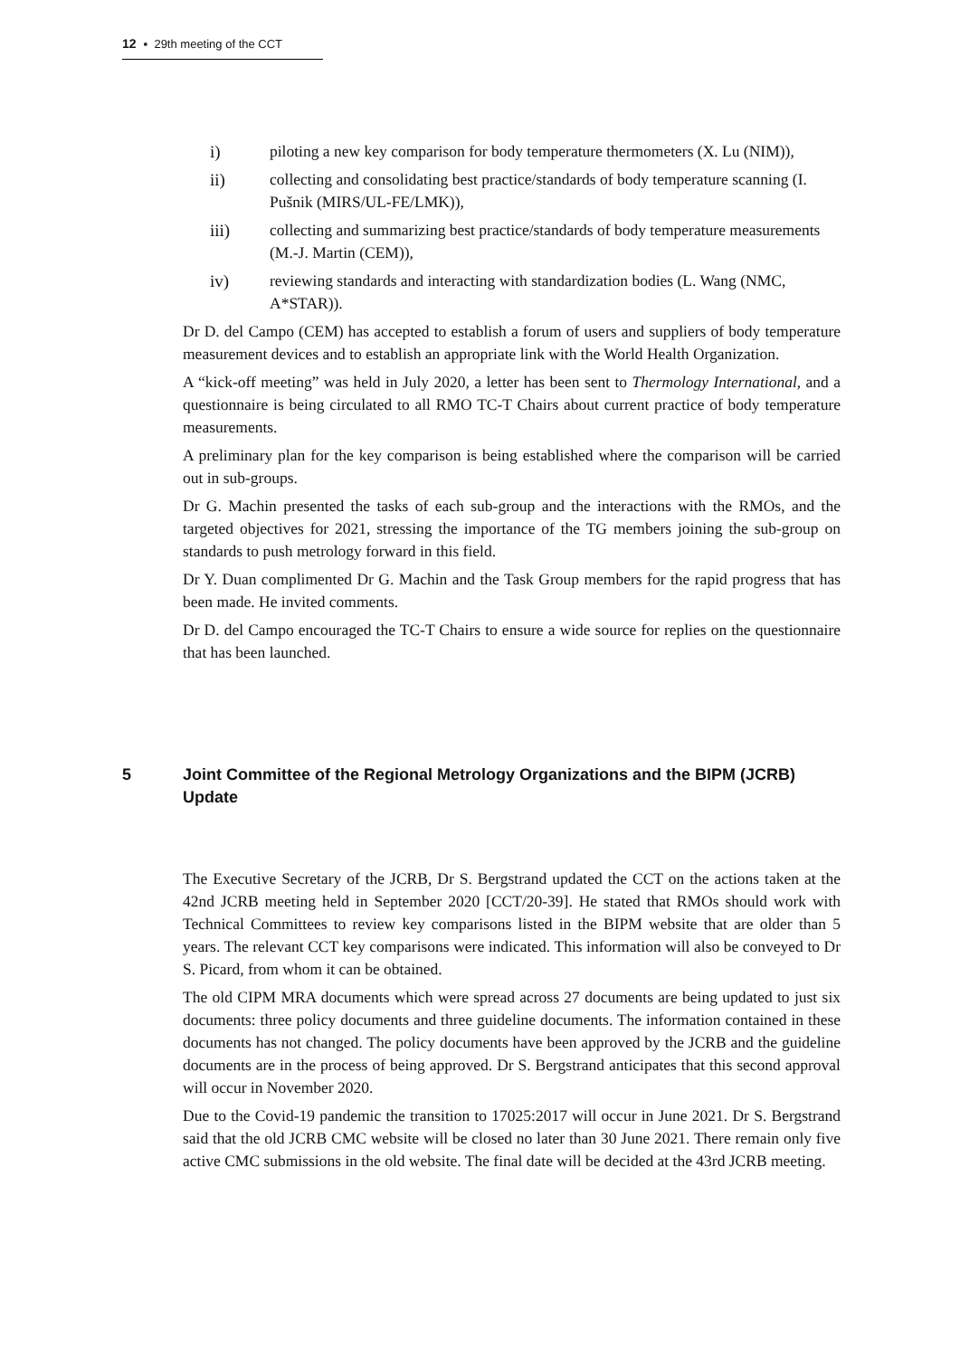12 ▪ 29th meeting of the CCT
i) piloting a new key comparison for body temperature thermometers (X. Lu (NIM)),
ii) collecting and consolidating best practice/standards of body temperature scanning (I. Pušnik (MIRS/UL-FE/LMK)),
iii) collecting and summarizing best practice/standards of body temperature measurements (M.-J. Martin (CEM)),
iv) reviewing standards and interacting with standardization bodies (L. Wang (NMC, A*STAR)).
Dr D. del Campo (CEM) has accepted to establish a forum of users and suppliers of body temperature measurement devices and to establish an appropriate link with the World Health Organization.
A “kick-off meeting” was held in July 2020, a letter has been sent to Thermology International, and a questionnaire is being circulated to all RMO TC-T Chairs about current practice of body temperature measurements.
A preliminary plan for the key comparison is being established where the comparison will be carried out in sub-groups.
Dr G. Machin presented the tasks of each sub-group and the interactions with the RMOs, and the targeted objectives for 2021, stressing the importance of the TG members joining the sub-group on standards to push metrology forward in this field.
Dr Y. Duan complimented Dr G. Machin and the Task Group members for the rapid progress that has been made. He invited comments.
Dr D. del Campo encouraged the TC-T Chairs to ensure a wide source for replies on the questionnaire that has been launched.
5 Joint Committee of the Regional Metrology Organizations and the BIPM (JCRB) Update
The Executive Secretary of the JCRB, Dr S. Bergstrand updated the CCT on the actions taken at the 42nd JCRB meeting held in September 2020 [CCT/20-39]. He stated that RMOs should work with Technical Committees to review key comparisons listed in the BIPM website that are older than 5 years. The relevant CCT key comparisons were indicated. This information will also be conveyed to Dr S. Picard, from whom it can be obtained.
The old CIPM MRA documents which were spread across 27 documents are being updated to just six documents: three policy documents and three guideline documents. The information contained in these documents has not changed. The policy documents have been approved by the JCRB and the guideline documents are in the process of being approved. Dr S. Bergstrand anticipates that this second approval will occur in November 2020.
Due to the Covid-19 pandemic the transition to 17025:2017 will occur in June 2021. Dr S. Bergstrand said that the old JCRB CMC website will be closed no later than 30 June 2021. There remain only five active CMC submissions in the old website. The final date will be decided at the 43rd JCRB meeting.